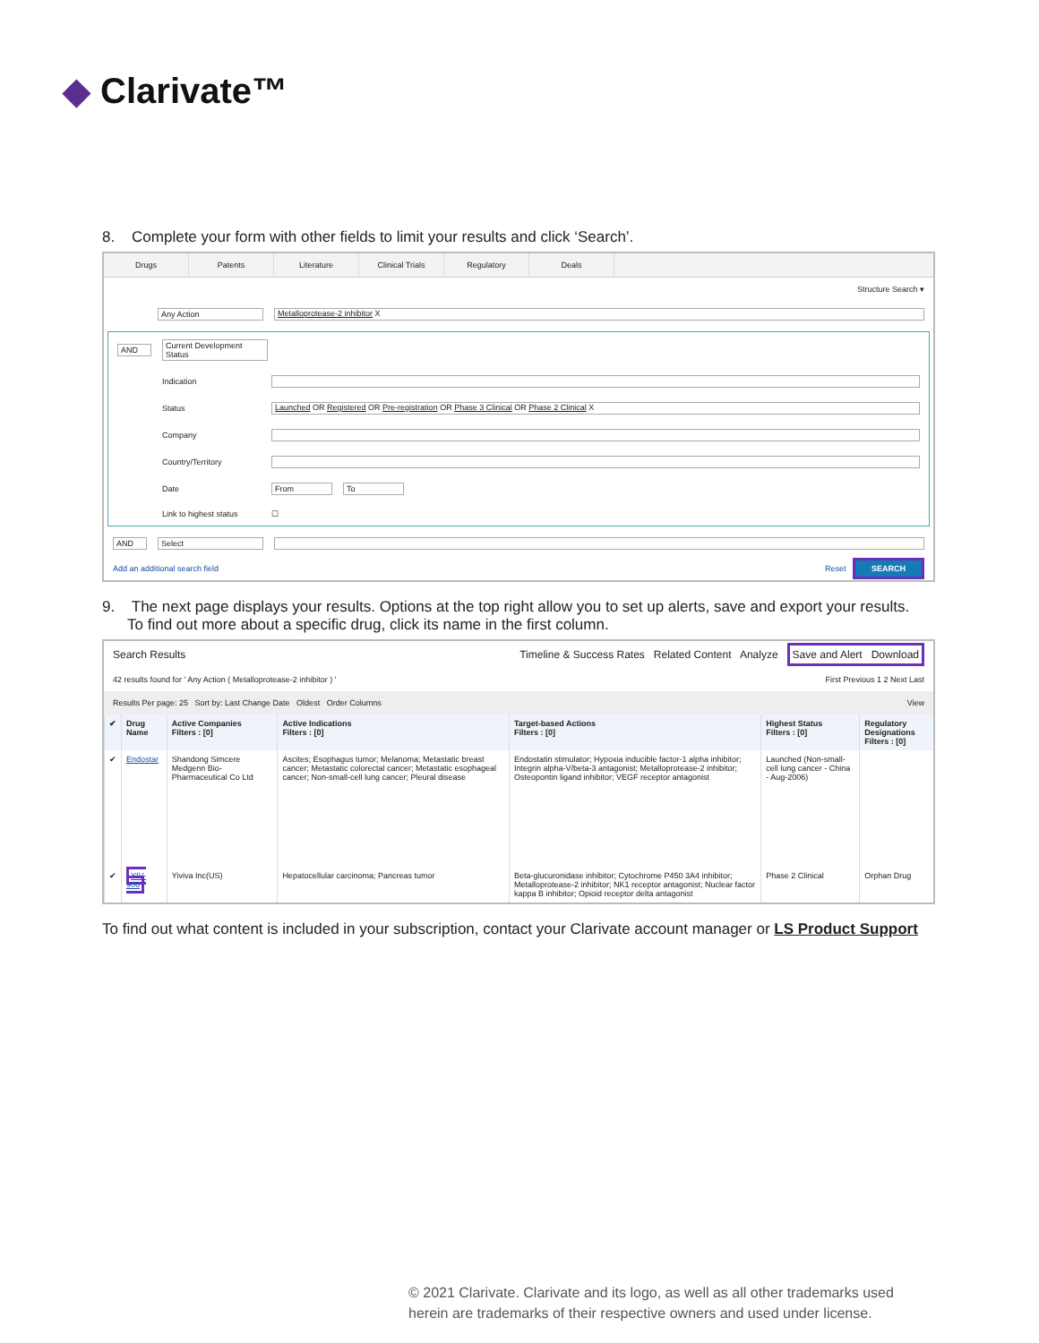◆ Clarivate™
8. Complete your form with other fields to limit your results and click ‘Search’.
Drugs Patents Literature Clinical Trials Regulatory Deals
Structure Search ▾
Any Action Metalloprotease-2 inhibitor X
AND Current Development Status
Indication
Status Launched OR Registered OR Pre-registration OR Phase 3 Clinical OR Phase 2 Clinical X
Company
Country/Territory
Date From To
Link to highest status ☐
AND Select
Add an additional search field Reset SEARCH
9. The next page displays your results. Options at the top right allow you to set up alerts, save and export your results.
To find out more about a specific drug, click its name in the first column.
Search Results Timeline & Success Rates Related Content Analyze Save and Alert Download
42 results found for ' Any Action ( Metalloprotease-2 inhibitor ) ' First Previous 1 2 Next Last
Results Per page: 25 Sort by: Last Change Date Oldest Order Columns View
| ✔ | Drug Name | Active Companies Filters : [0] | Active Indications Filters : [0] | Target-based Actions Filters : [0] | Highest Status Filters : [0] | Regulatory Designations Filters : [0] |
| --- | --- | --- | --- | --- | --- | --- |
| ✔ | Endostar | Shandong Simcere Medgenn Bio-Pharmaceutical Co Ltd | Ascites; Esophagus tumor; Melanoma; Metastatic breast cancer; Metastatic colorectal cancer; Metastatic esophageal cancer; Non-small-cell lung cancer; Pleural disease | Endostatin stimulator; Hypoxia inducible factor-1 alpha inhibitor; Integrin alpha-V/beta-3 antagonist; Metalloprotease-2 inhibitor; Osteopontin ligand inhibitor; VEGF receptor antagonist | Launched (Non-small-cell lung cancer - China - Aug-2006) | |
| ✔ | YIV-906 | Yiviva Inc(US) | Hepatocellular carcinoma; Pancreas tumor | Beta-glucuronidase inhibitor; Cytochrome P450 3A4 inhibitor; Metalloprotease-2 inhibitor; NK1 receptor antagonist; Nuclear factor kappa B inhibitor; Opioid receptor delta antagonist | Phase 2 Clinical | Orphan Drug |
To find out what content is included in your subscription, contact your Clarivate account manager or LS Product Support
© 2021 Clarivate. Clarivate and its logo, as well as all other trademarks used
herein are trademarks of their respective owners and used under license.